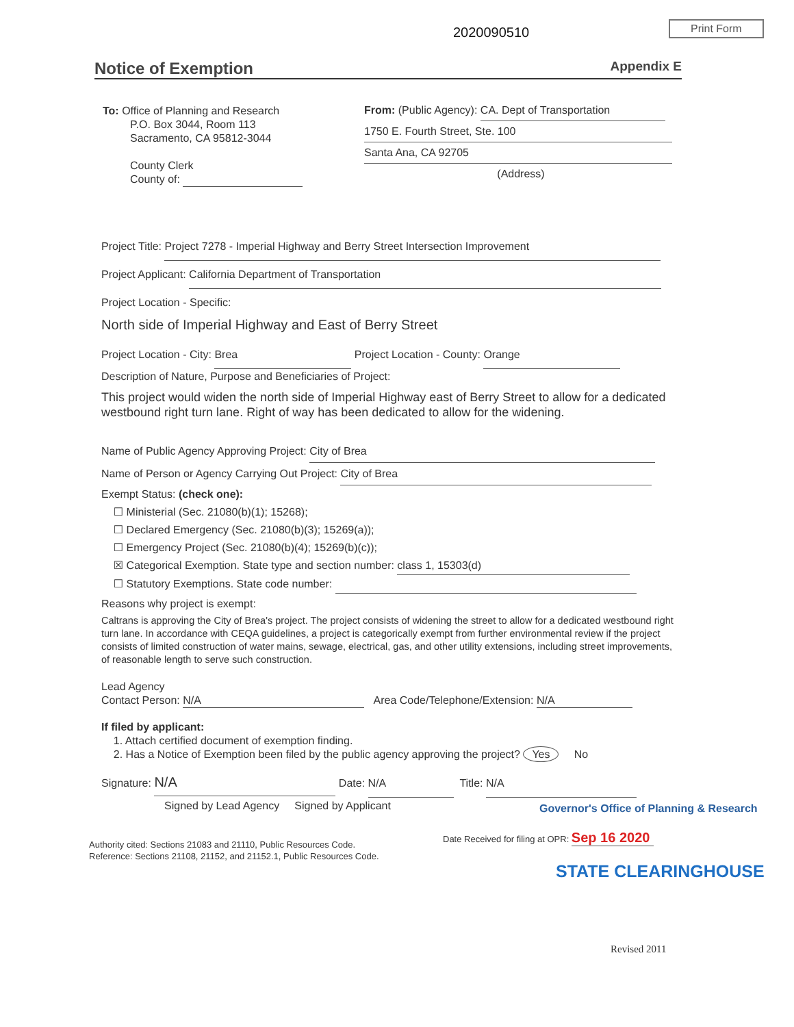2020090510 Print Form
Notice of Exemption Appendix E
To: Office of Planning and Research
P.O. Box 3044, Room 113
Sacramento, CA 95812-3044
County Clerk
County of:
From: (Public Agency): CA. Dept of Transportation
1750 E. Fourth Street, Ste. 100 Santa Ana, CA 92705
(Address)
Project Title: Project 7278 - Imperial Highway and Berry Street Intersection Improvement
Project Applicant: California Department of Transportation
Project Location - Specific:
North side of Imperial Highway and East of Berry Street
Project Location - City: Brea Project Location - County: Orange
Description of Nature, Purpose and Beneficiaries of Project:
This project would widen the north side of Imperial Highway east of Berry Street to allow for a dedicated westbound right turn lane. Right of way has been dedicated to allow for the widening.
Name of Public Agency Approving Project: City of Brea
Name of Person or Agency Carrying Out Project: City of Brea
Exempt Status: (check one):
☐ Ministerial (Sec. 21080(b)(1); 15268);
☐ Declared Emergency (Sec. 21080(b)(3); 15269(a));
☐ Emergency Project (Sec. 21080(b)(4); 15269(b)(c));
☒ Categorical Exemption. State type and section number: class 1, 15303(d)
☐ Statutory Exemptions. State code number:
Reasons why project is exempt:
Caltrans is approving the City of Brea's project. The project consists of widening the street to allow for a dedicated westbound right turn lane. In accordance with CEQA guidelines, a project is categorically exempt from further environmental review if the project consists of limited construction of water mains, sewage, electrical, gas, and other utility extensions, including street improvements, of reasonable length to serve such construction.
Lead Agency
Contact Person: N/A Area Code/Telephone/Extension: N/A
If filed by applicant:
1. Attach certified document of exemption finding.
2. Has a Notice of Exemption been filed by the public agency approving the project? Yes No
Signature: N/A Date: N/A Title: N/A
Signed by Lead Agency Signed by Applicant
Governor's Office of Planning & Research
Authority cited: Sections 21083 and 21110, Public Resources Code.
Reference: Sections 21108, 21152, and 21152.1, Public Resources Code.
Date Received for filing at OPR: Sep 16 2020
STATE CLEARINGHOUSE
Revised 2011